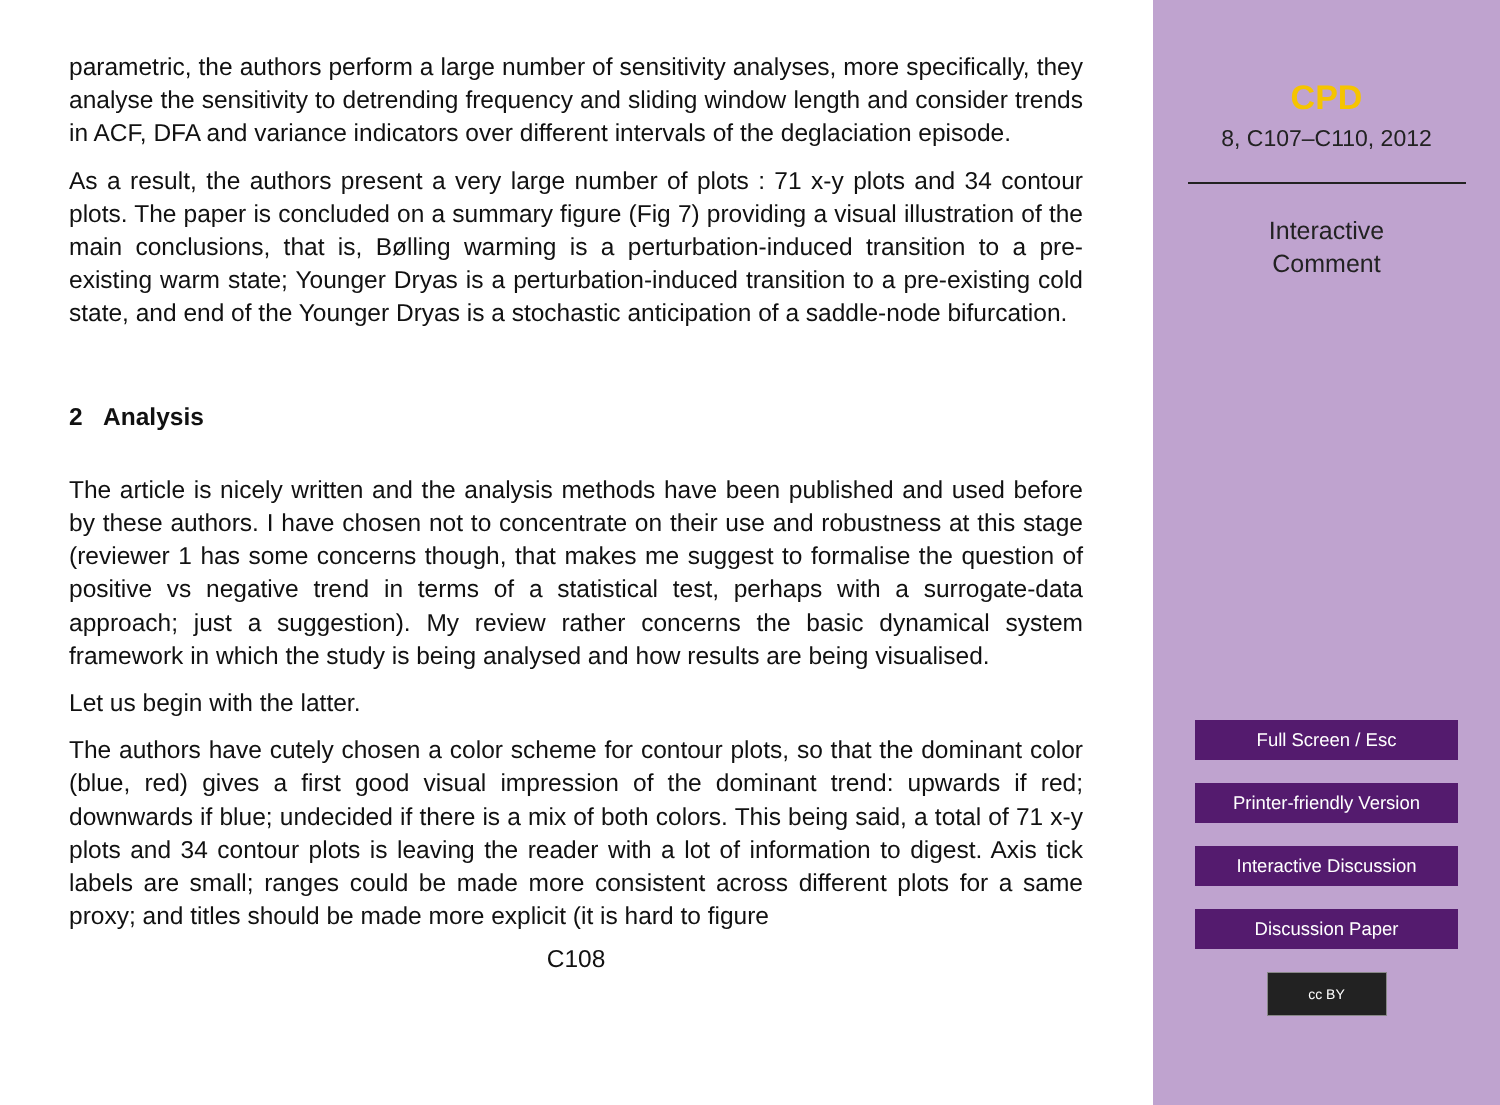parametric, the authors perform a large number of sensitivity analyses, more specifically, they analyse the sensitivity to detrending frequency and sliding window length and consider trends in ACF, DFA and variance indicators over different intervals of the deglaciation episode.
As a result, the authors present a very large number of plots : 71 x-y plots and 34 contour plots. The paper is concluded on a summary figure (Fig 7) providing a visual illustration of the main conclusions, that is, Bølling warming is a perturbation-induced transition to a pre-existing warm state; Younger Dryas is a perturbation-induced transition to a pre-existing cold state, and end of the Younger Dryas is a stochastic anticipation of a saddle-node bifurcation.
2 Analysis
The article is nicely written and the analysis methods have been published and used before by these authors. I have chosen not to concentrate on their use and robustness at this stage (reviewer 1 has some concerns though, that makes me suggest to formalise the question of positive vs negative trend in terms of a statistical test, perhaps with a surrogate-data approach; just a suggestion). My review rather concerns the basic dynamical system framework in which the study is being analysed and how results are being visualised.
Let us begin with the latter.
The authors have cutely chosen a color scheme for contour plots, so that the dominant color (blue, red) gives a first good visual impression of the dominant trend: upwards if red; downwards if blue; undecided if there is a mix of both colors. This being said, a total of 71 x-y plots and 34 contour plots is leaving the reader with a lot of information to digest. Axis tick labels are small; ranges could be made more consistent across different plots for a same proxy; and titles should be made more explicit (it is hard to figure
C108
CPD
8, C107–C110, 2012
Interactive
Comment
Full Screen / Esc
Printer-friendly Version
Interactive Discussion
Discussion Paper
cc BY